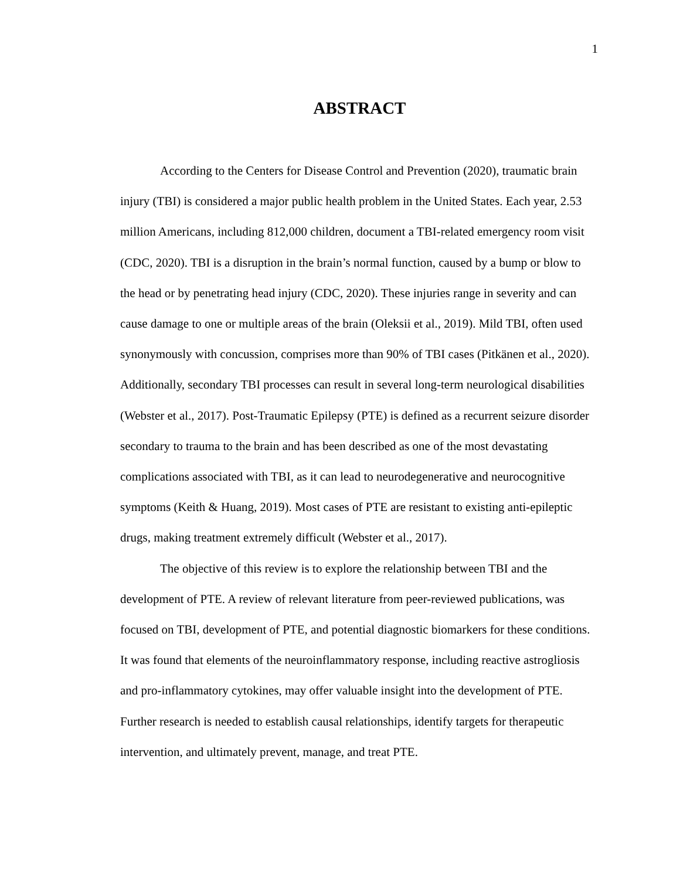1
ABSTRACT
According to the Centers for Disease Control and Prevention (2020), traumatic brain injury (TBI) is considered a major public health problem in the United States. Each year, 2.53 million Americans, including 812,000 children, document a TBI-related emergency room visit (CDC, 2020). TBI is a disruption in the brain’s normal function, caused by a bump or blow to the head or by penetrating head injury (CDC, 2020). These injuries range in severity and can cause damage to one or multiple areas of the brain (Oleksii et al., 2019). Mild TBI, often used synonymously with concussion, comprises more than 90% of TBI cases (Pitkänen et al., 2020). Additionally, secondary TBI processes can result in several long-term neurological disabilities (Webster et al., 2017). Post-Traumatic Epilepsy (PTE) is defined as a recurrent seizure disorder secondary to trauma to the brain and has been described as one of the most devastating complications associated with TBI, as it can lead to neurodegenerative and neurocognitive symptoms (Keith & Huang, 2019). Most cases of PTE are resistant to existing anti-epileptic drugs, making treatment extremely difficult (Webster et al., 2017).
The objective of this review is to explore the relationship between TBI and the development of PTE. A review of relevant literature from peer-reviewed publications, was focused on TBI, development of PTE, and potential diagnostic biomarkers for these conditions. It was found that elements of the neuroinflammatory response, including reactive astrogliosis and pro-inflammatory cytokines, may offer valuable insight into the development of PTE. Further research is needed to establish causal relationships, identify targets for therapeutic intervention, and ultimately prevent, manage, and treat PTE.